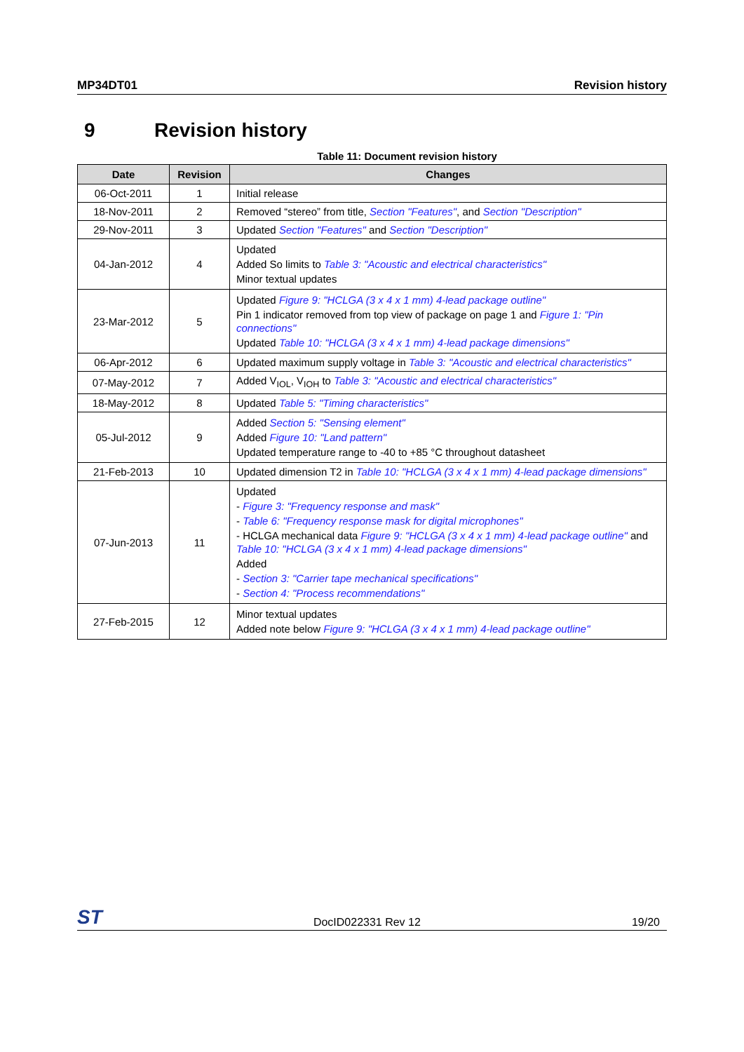MP34DT01 Revision history
9 Revision history
Table 11: Document revision history
| Date | Revision | Changes |
| --- | --- | --- |
| 06-Oct-2011 | 1 | Initial release |
| 18-Nov-2011 | 2 | Removed “stereo” from title, Section "Features" , and Section "Description" |
| 29-Nov-2011 | 3 | Updated Section "Features" and Section "Description" |
| 04-Jan-2012 | 4 | Updated Added So limits to Table 3: "Acoustic and electrical characteristics" Minor textual updates |
| 23-Mar-2012 | 5 | Updated Figure 9: "HCLGA (3 x 4 x 1 mm) 4-lead package outline" Pin 1 indicator removed from top view of package on page 1 and Figure 1: "Pin connections" Updated Table 10: "HCLGA (3 x 4 x 1 mm) 4-lead package dimensions" |
| 06-Apr-2012 | 6 | Updated maximum supply voltage in Table 3: "Acoustic and electrical characteristics" |
| 07-May-2012 | 7 | Added V<sub>IOL</sub>, V<sub>IOH</sub> to Table 3: "Acoustic and electrical characteristics" |
| 18-May-2012 | 8 | Updated Table 5: "Timing characteristics" |
| 05-Jul-2012 | 9 | Added Section 5: "Sensing element" Added Figure 10: "Land pattern" Updated temperature range to -40 to +85 °C throughout datasheet |
| 21-Feb-2013 | 10 | Updated dimension T2 in Table 10: "HCLGA (3 x 4 x 1 mm) 4-lead package dimensions" |
| 07-Jun-2013 | 11 | Updated - Figure 3: "Frequency response and mask" - Table 6: "Frequency response mask for digital microphones" - HCLGA mechanical data Figure 9: "HCLGA (3 x 4 x 1 mm) 4-lead package outline" and Table 10: "HCLGA (3 x 4 x 1 mm) 4-lead package dimensions" Added - Section 3: "Carrier tape mechanical specifications" - Section 4: "Process recommendations" |
| 27-Feb-2015 | 12 | Minor textual updates Added note below Figure 9: "HCLGA (3 x 4 x 1 mm) 4-lead package outline" |
ST DocID022331 Rev 12 19/20